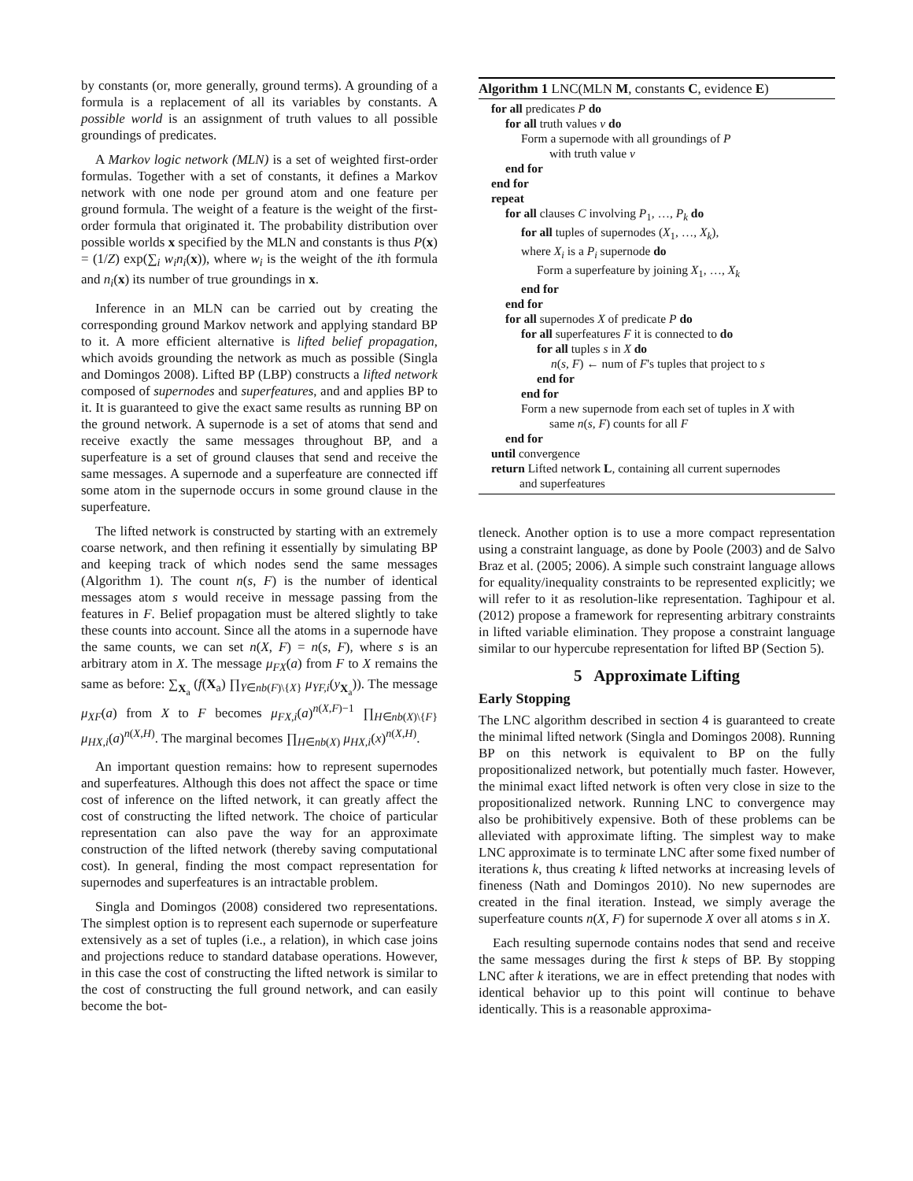by constants (or, more generally, ground terms). A grounding of a formula is a replacement of all its variables by constants. A possible world is an assignment of truth values to all possible groundings of predicates.
A Markov logic network (MLN) is a set of weighted first-order formulas. Together with a set of constants, it defines a Markov network with one node per ground atom and one feature per ground formula. The weight of a feature is the weight of the first-order formula that originated it. The probability distribution over possible worlds x specified by the MLN and constants is thus P(x) = (1/Z) exp(∑<sub>i</sub> w<sub>i</sub>n<sub>i</sub>(x)), where w<sub>i</sub> is the weight of the ith formula and n<sub>i</sub>(x) its number of true groundings in x.
Inference in an MLN can be carried out by creating the corresponding ground Markov network and applying standard BP to it. A more efficient alternative is lifted belief propagation, which avoids grounding the network as much as possible (Singla and Domingos 2008). Lifted BP (LBP) constructs a lifted network composed of supernodes and superfeatures, and and applies BP to it. It is guaranteed to give the exact same results as running BP on the ground network. A supernode is a set of atoms that send and receive exactly the same messages throughout BP, and a superfeature is a set of ground clauses that send and receive the same messages. A supernode and a superfeature are connected iff some atom in the supernode occurs in some ground clause in the superfeature.
The lifted network is constructed by starting with an extremely coarse network, and then refining it essentially by simulating BP and keeping track of which nodes send the same messages (Algorithm 1). The count n(s, F) is the number of identical messages atom s would receive in message passing from the features in F. Belief propagation must be altered slightly to take these counts into account. Since all the atoms in a supernode have the same counts, we can set n(X, F) = n(s, F), where s is an arbitrary atom in X. The message μ<sub>FX</sub>(a) from F to X remains the same as before: ∑<sub>X<sub>a</sub></sub> (f(X<sub>a</sub>) ∏<sub>Y∈nb(F)\{X}</sub> μ<sub>YF,i</sub>(y<sub>X<sub>a</sub></sub>)). The message μ<sub>XF</sub>(a) from X to F becomes μ<sub>FX,i</sub>(a)<sup>n(X,F)−1</sup> ∏<sub>H∈nb(X)\{F}</sub> μ<sub>HX,i</sub>(a)<sup>n(X,H)</sup>. The marginal becomes ∏<sub>H∈nb(X)</sub> μ<sub>HX,i</sub>(x)<sup>n(X,H)</sup>.
An important question remains: how to represent supernodes and superfeatures. Although this does not affect the space or time cost of inference on the lifted network, it can greatly affect the cost of constructing the lifted network. The choice of particular representation can also pave the way for an approximate construction of the lifted network (thereby saving computational cost). In general, finding the most compact representation for supernodes and superfeatures is an intractable problem.
Singla and Domingos (2008) considered two representations. The simplest option is to represent each supernode or superfeature extensively as a set of tuples (i.e., a relation), in which case joins and projections reduce to standard database operations. However, in this case the cost of constructing the lifted network is similar to the cost of constructing the full ground network, and can easily become the bot-
Algorithm 1 LNC(MLN M, constants C, evidence E)
for all predicates P do
for all truth values v do
Form a supernode with all groundings of P
with truth value v
end for
end for
repeat
for all clauses C involving P<sub>1</sub>, …, P<sub>k</sub> do
for all tuples of supernodes (X<sub>1</sub>, …, X<sub>k</sub>),
where X<sub>i</sub> is a P<sub>i</sub> supernode do
Form a superfeature by joining X<sub>1</sub>, …, X<sub>k</sub>
end for
end for
for all supernodes X of predicate P do
for all superfeatures F it is connected to do
for all tuples s in X do
n(s, F) ← num of F's tuples that project to s
end for
end for
Form a new supernode from each set of tuples in X with
same n(s, F) counts for all F
end for
until convergence
return Lifted network L, containing all current supernodes
and superfeatures
tleneck. Another option is to use a more compact representation using a constraint language, as done by Poole (2003) and de Salvo Braz et al. (2005; 2006). A simple such constraint language allows for equality/inequality constraints to be represented explicitly; we will refer to it as resolution-like representation. Taghipour et al. (2012) propose a framework for representing arbitrary constraints in lifted variable elimination. They propose a constraint language similar to our hypercube representation for lifted BP (Section 5).
5 Approximate Lifting
Early Stopping
The LNC algorithm described in section 4 is guaranteed to create the minimal lifted network (Singla and Domingos 2008). Running BP on this network is equivalent to BP on the fully propositionalized network, but potentially much faster. However, the minimal exact lifted network is often very close in size to the propositionalized network. Running LNC to convergence may also be prohibitively expensive. Both of these problems can be alleviated with approximate lifting. The simplest way to make LNC approximate is to terminate LNC after some fixed number of iterations k, thus creating k lifted networks at increasing levels of fineness (Nath and Domingos 2010). No new supernodes are created in the final iteration. Instead, we simply average the superfeature counts n(X, F) for supernode X over all atoms s in X.
Each resulting supernode contains nodes that send and receive the same messages during the first k steps of BP. By stopping LNC after k iterations, we are in effect pretending that nodes with identical behavior up to this point will continue to behave identically. This is a reasonable approxima-